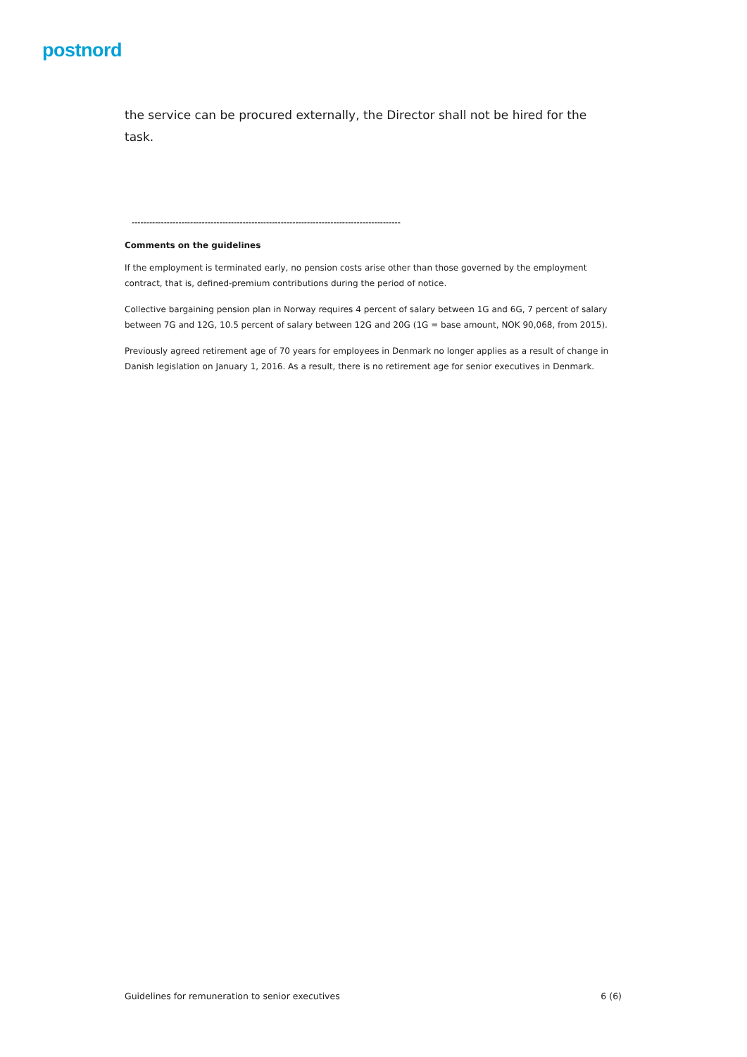postnord
the service can be procured externally, the Director shall not be hired for the task.
--------------------------------------------------------------------------------------------
Comments on the guidelines
If the employment is terminated early, no pension costs arise other than those governed by the employment contract, that is, defined-premium contributions during the period of notice.
Collective bargaining pension plan in Norway requires 4 percent of salary between 1G and 6G, 7 percent of salary between 7G and 12G, 10.5 percent of salary between 12G and 20G (1G = base amount, NOK 90,068, from 2015).
Previously agreed retirement age of 70 years for employees in Denmark no longer applies as a result of change in Danish legislation on January 1, 2016. As a result, there is no retirement age for senior executives in Denmark.
Guidelines for remuneration to senior executives 6 (6)